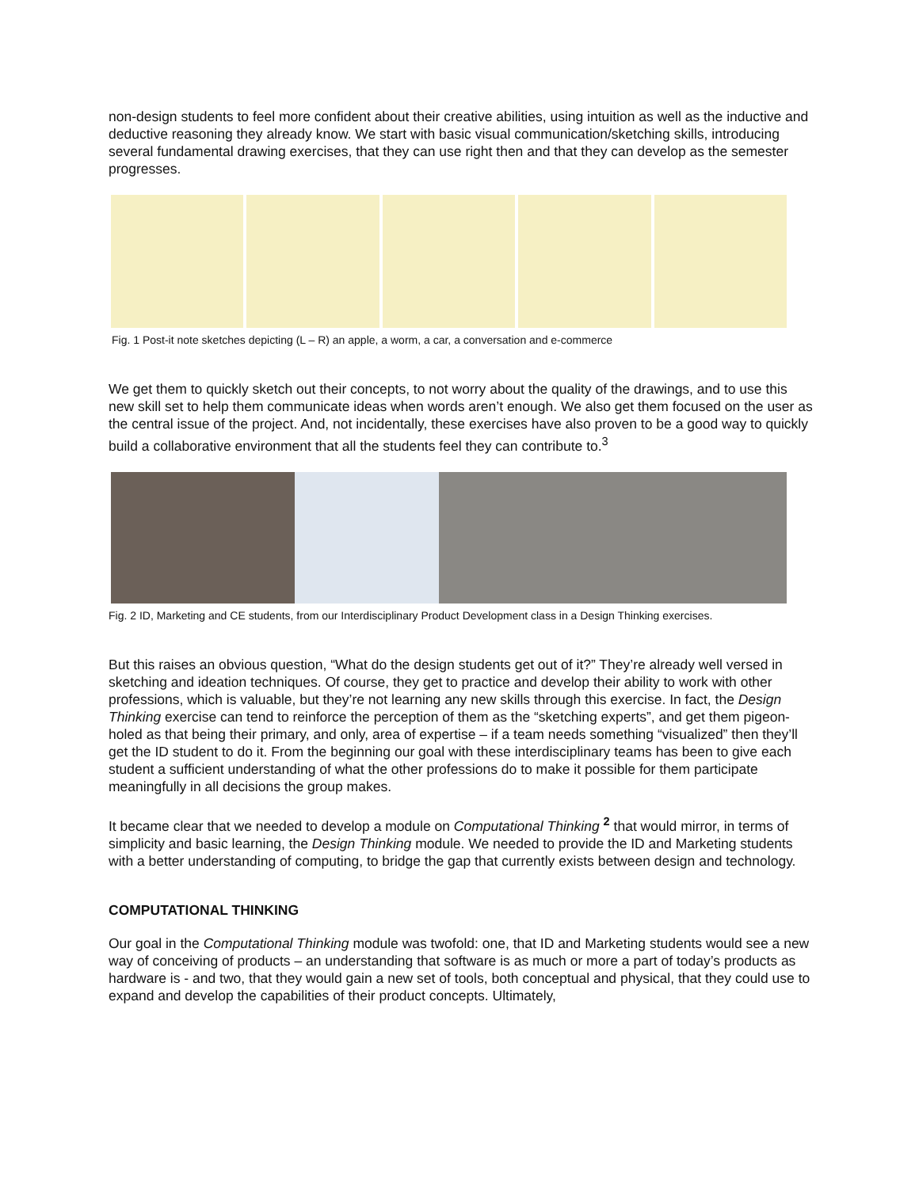non-design students to feel more confident about their creative abilities, using intuition as well as the inductive and deductive reasoning they already know. We start with basic visual communication/sketching skills, introducing several fundamental drawing exercises, that they can use right then and that they can develop as the semester progresses.
Fig. 1 Post-it note sketches depicting (L – R) an apple, a worm, a car, a conversation and e-commerce
We get them to quickly sketch out their concepts, to not worry about the quality of the drawings, and to use this new skill set to help them communicate ideas when words aren’t enough. We also get them focused on the user as the central issue of the project. And, not incidentally, these exercises have also proven to be a good way to quickly build a collaborative environment that all the students feel they can contribute to.<sup>3</sup>
Fig. 2 ID, Marketing and CE students, from our Interdisciplinary Product Development class in a Design Thinking exercises.
But this raises an obvious question, “What do the design students get out of it?” They’re already well versed in sketching and ideation techniques. Of course, they get to practice and develop their ability to work with other professions, which is valuable, but they’re not learning any new skills through this exercise. In fact, the Design Thinking exercise can tend to reinforce the perception of them as the “sketching experts”, and get them pigeon-holed as that being their primary, and only, area of expertise – if a team needs something “visualized” then they’ll get the ID student to do it. From the beginning our goal with these interdisciplinary teams has been to give each student a sufficient understanding of what the other professions do to make it possible for them participate meaningfully in all decisions the group makes.
It became clear that we needed to develop a module on Computational Thinking <sup>2</sup> that would mirror, in terms of simplicity and basic learning, the Design Thinking module. We needed to provide the ID and Marketing students with a better understanding of computing, to bridge the gap that currently exists between design and technology.
COMPUTATIONAL THINKING
Our goal in the Computational Thinking module was twofold: one, that ID and Marketing students would see a new way of conceiving of products – an understanding that software is as much or more a part of today’s products as hardware is - and two, that they would gain a new set of tools, both conceptual and physical, that they could use to expand and develop the capabilities of their product concepts. Ultimately,